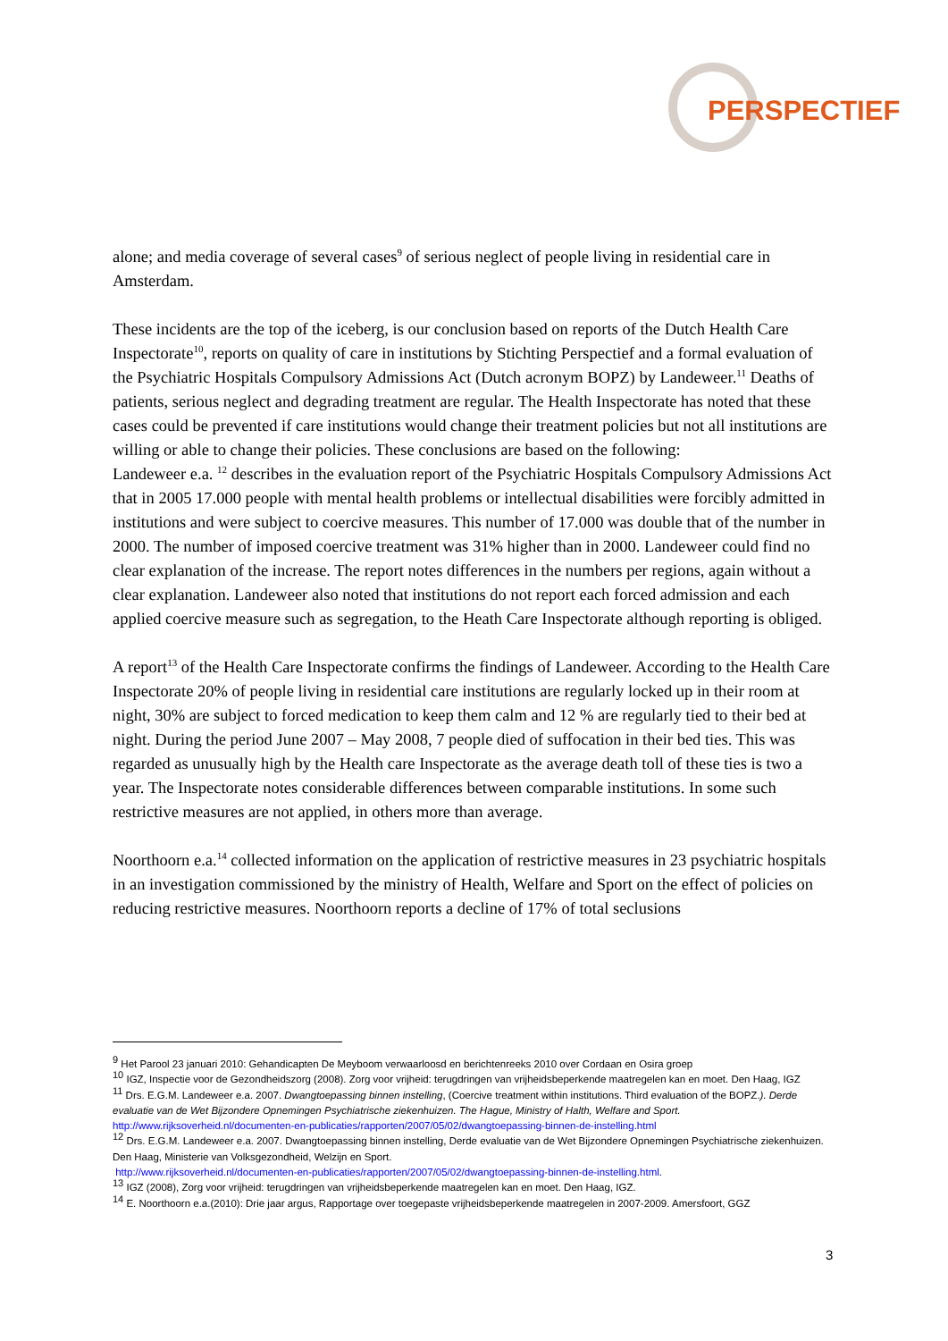PERSPECTIEF
alone; and media coverage of several cases<sup>9</sup> of serious neglect of people living in residential care in Amsterdam.
These incidents are the top of the iceberg, is our conclusion based on reports of the Dutch Health Care Inspectorate<sup>10</sup>, reports on quality of care in institutions by Stichting Perspectief and a formal evaluation of the Psychiatric Hospitals Compulsory Admissions Act (Dutch acronym BOPZ) by Landeweer.<sup>11</sup> Deaths of patients, serious neglect and degrading treatment are regular. The Health Inspectorate has noted that these cases could be prevented if care institutions would change their treatment policies but not all institutions are willing or able to change their policies. These conclusions are based on the following:
Landeweer e.a. <sup>12</sup> describes in the evaluation report of the Psychiatric Hospitals Compulsory Admissions Act that in 2005 17.000 people with mental health problems or intellectual disabilities were forcibly admitted in institutions and were subject to coercive measures. This number of 17.000 was double that of the number in 2000. The number of imposed coercive treatment was 31% higher than in 2000. Landeweer could find no clear explanation of the increase. The report notes differences in the numbers per regions, again without a clear explanation. Landeweer also noted that institutions do not report each forced admission and each applied coercive measure such as segregation, to the Heath Care Inspectorate although reporting is obliged.
A report<sup>13</sup> of the Health Care Inspectorate confirms the findings of Landeweer. According to the Health Care Inspectorate 20% of people living in residential care institutions are regularly locked up in their room at night, 30% are subject to forced medication to keep them calm and 12 % are regularly tied to their bed at night. During the period June 2007 – May 2008, 7 people died of suffocation in their bed ties. This was regarded as unusually high by the Health care Inspectorate as the average death toll of these ties is two a year. The Inspectorate notes considerable differences between comparable institutions. In some such restrictive measures are not applied, in others more than average.
Noorthoorn e.a.<sup>14</sup> collected information on the application of restrictive measures in 23 psychiatric hospitals in an investigation commissioned by the ministry of Health, Welfare and Sport on the effect of policies on reducing restrictive measures. Noorthoorn reports a decline of 17% of total seclusions
<sup>9</sup> Het Parool 23 januari 2010: Gehandicapten De Meyboom verwaarloosd en berichtenreeks 2010 over Cordaan en Osira groep
<sup>10</sup> IGZ, Inspectie voor de Gezondheidszorg (2008). Zorg voor vrijheid: terugdringen van vrijheidsbeperkende maatregelen kan en moet. Den Haag, IGZ
<sup>11</sup> Drs. E.G.M. Landeweer e.a. 2007. Dwangtoepassing binnen instelling, (Coercive treatment within institutions. Third evaluation of the BOPZ.). Derde evaluatie van de Wet Bijzondere Opnemingen Psychiatrische ziekenhuizen. The Hague, Ministry of Halth, Welfare and Sport. http://www.rijksoverheid.nl/documenten-en-publicaties/rapporten/2007/05/02/dwangtoepassing-binnen-de-instelling.html
<sup>12</sup> Drs. E.G.M. Landeweer e.a. 2007. Dwangtoepassing binnen instelling, Derde evaluatie van de Wet Bijzondere Opnemingen Psychiatrische ziekenhuizen. Den Haag, Ministerie van Volksgezondheid, Welzijn en Sport.
http://www.rijksoverheid.nl/documenten-en-publicaties/rapporten/2007/05/02/dwangtoepassing-binnen-de-instelling.html.
<sup>13</sup> IGZ (2008), Zorg voor vrijheid: terugdringen van vrijheidsbeperkende maatregelen kan en moet. Den Haag, IGZ.
<sup>14</sup> E. Noorthoorn e.a.(2010): Drie jaar argus, Rapportage over toegepaste vrijheidsbeperkende maatregelen in 2007-2009. Amersfoort, GGZ
3